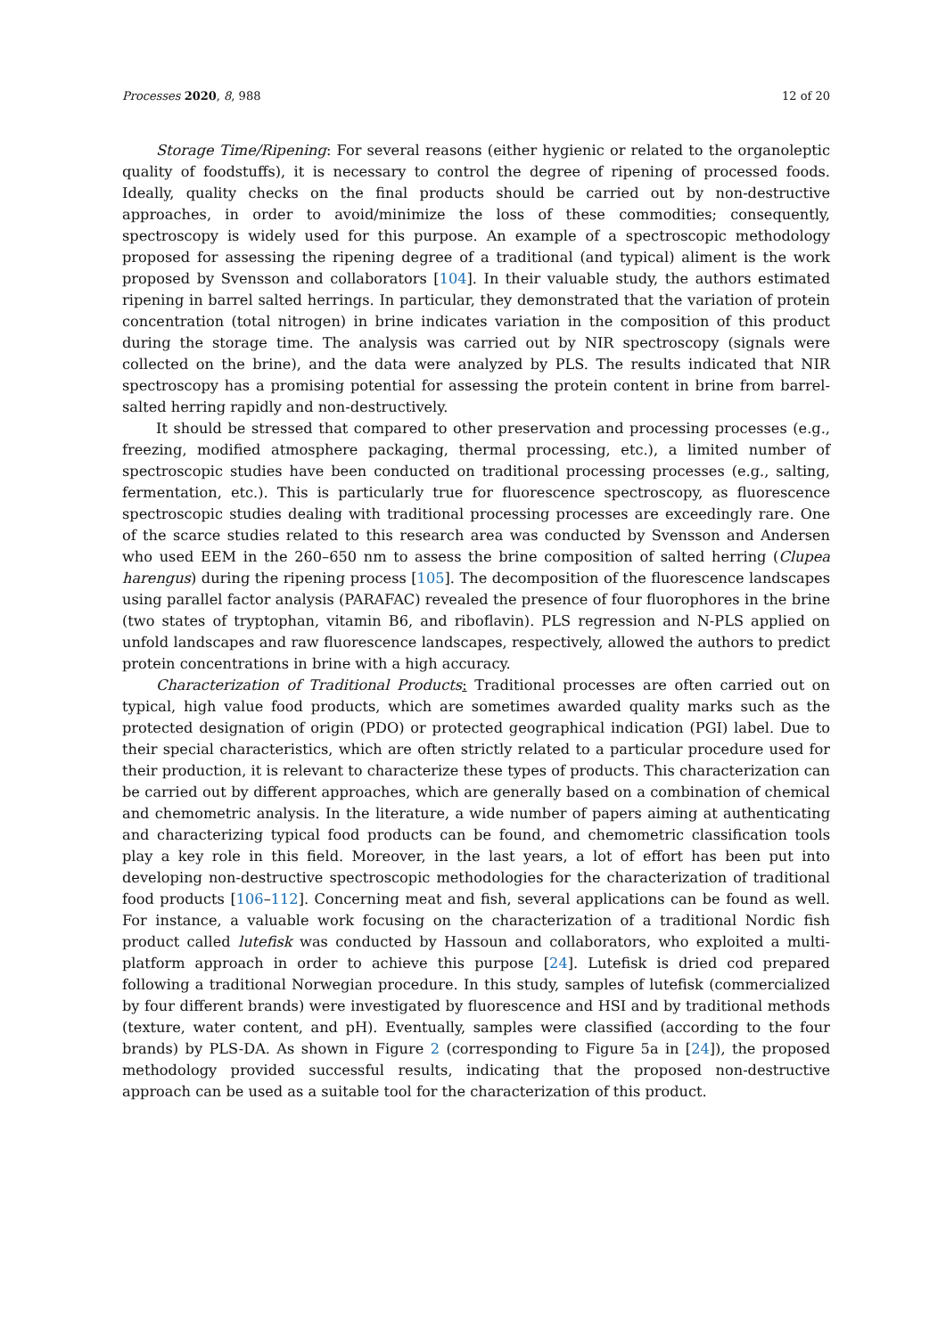Processes 2020, 8, 988 12 of 20
Storage Time/Ripening: For several reasons (either hygienic or related to the organoleptic quality of foodstuffs), it is necessary to control the degree of ripening of processed foods. Ideally, quality checks on the final products should be carried out by non-destructive approaches, in order to avoid/minimize the loss of these commodities; consequently, spectroscopy is widely used for this purpose. An example of a spectroscopic methodology proposed for assessing the ripening degree of a traditional (and typical) aliment is the work proposed by Svensson and collaborators [104]. In their valuable study, the authors estimated ripening in barrel salted herrings. In particular, they demonstrated that the variation of protein concentration (total nitrogen) in brine indicates variation in the composition of this product during the storage time. The analysis was carried out by NIR spectroscopy (signals were collected on the brine), and the data were analyzed by PLS. The results indicated that NIR spectroscopy has a promising potential for assessing the protein content in brine from barrel-salted herring rapidly and non-destructively.
It should be stressed that compared to other preservation and processing processes (e.g., freezing, modified atmosphere packaging, thermal processing, etc.), a limited number of spectroscopic studies have been conducted on traditional processing processes (e.g., salting, fermentation, etc.). This is particularly true for fluorescence spectroscopy, as fluorescence spectroscopic studies dealing with traditional processing processes are exceedingly rare. One of the scarce studies related to this research area was conducted by Svensson and Andersen who used EEM in the 260–650 nm to assess the brine composition of salted herring (Clupea harengus) during the ripening process [105]. The decomposition of the fluorescence landscapes using parallel factor analysis (PARAFAC) revealed the presence of four fluorophores in the brine (two states of tryptophan, vitamin B6, and riboflavin). PLS regression and N-PLS applied on unfold landscapes and raw fluorescence landscapes, respectively, allowed the authors to predict protein concentrations in brine with a high accuracy.
Characterization of Traditional Products: Traditional processes are often carried out on typical, high value food products, which are sometimes awarded quality marks such as the protected designation of origin (PDO) or protected geographical indication (PGI) label. Due to their special characteristics, which are often strictly related to a particular procedure used for their production, it is relevant to characterize these types of products. This characterization can be carried out by different approaches, which are generally based on a combination of chemical and chemometric analysis. In the literature, a wide number of papers aiming at authenticating and characterizing typical food products can be found, and chemometric classification tools play a key role in this field. Moreover, in the last years, a lot of effort has been put into developing non-destructive spectroscopic methodologies for the characterization of traditional food products [106–112]. Concerning meat and fish, several applications can be found as well. For instance, a valuable work focusing on the characterization of a traditional Nordic fish product called lutefisk was conducted by Hassoun and collaborators, who exploited a multi-platform approach in order to achieve this purpose [24]. Lutefisk is dried cod prepared following a traditional Norwegian procedure. In this study, samples of lutefisk (commercialized by four different brands) were investigated by fluorescence and HSI and by traditional methods (texture, water content, and pH). Eventually, samples were classified (according to the four brands) by PLS-DA. As shown in Figure 2 (corresponding to Figure 5a in [24]), the proposed methodology provided successful results, indicating that the proposed non-destructive approach can be used as a suitable tool for the characterization of this product.